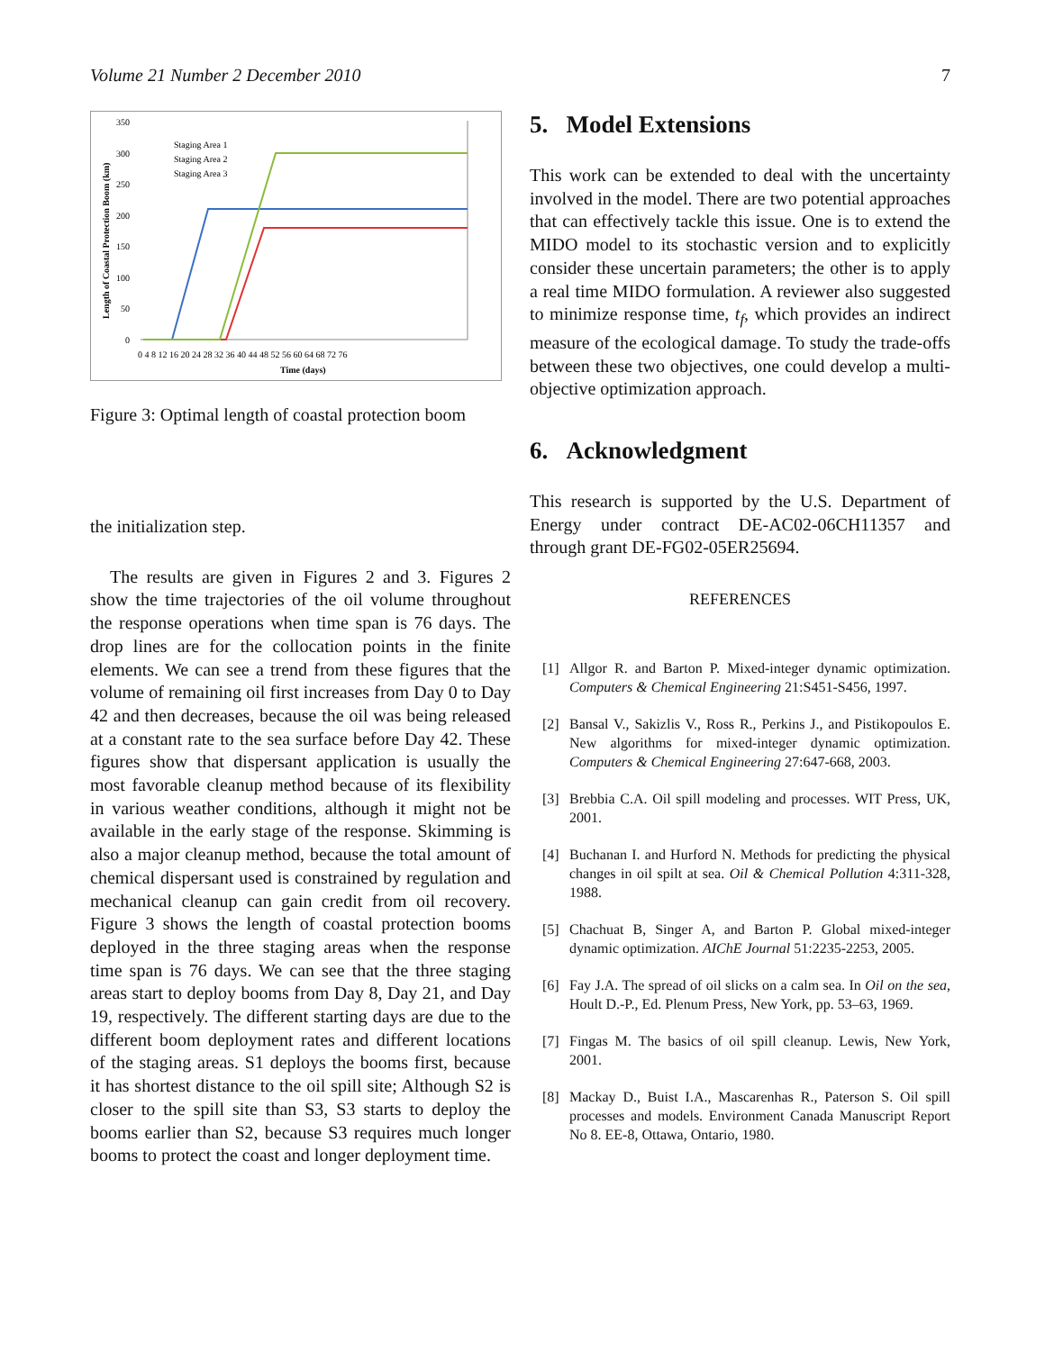Volume 21 Number 2 December 2010 7
350
300
250
200
150
100
50
0
0 4 8 12 16 20 24 28 32 36 40 44 48 52 56 60 64 68 72 76
Time (days)
Length of Coastal Protection Boom (km)
Staging Area 1
Staging Area 2
Staging Area 3
Figure 3: Optimal length of coastal protection boom
the initialization step.
The results are given in Figures 2 and 3. Figures 2 show the time trajectories of the oil volume throughout the response operations when time span is 76 days. The drop lines are for the collocation points in the finite elements. We can see a trend from these figures that the volume of remaining oil first increases from Day 0 to Day 42 and then decreases, because the oil was being released at a constant rate to the sea surface before Day 42. These figures show that dispersant application is usually the most favorable cleanup method because of its flexibility in various weather conditions, although it might not be available in the early stage of the response. Skimming is also a major cleanup method, because the total amount of chemical dispersant used is constrained by regulation and mechanical cleanup can gain credit from oil recovery. Figure 3 shows the length of coastal protection booms deployed in the three staging areas when the response time span is 76 days. We can see that the three staging areas start to deploy booms from Day 8, Day 21, and Day 19, respectively. The different starting days are due to the different boom deployment rates and different locations of the staging areas. S1 deploys the booms first, because it has shortest distance to the oil spill site; Although S2 is closer to the spill site than S3, S3 starts to deploy the booms earlier than S2, because S3 requires much longer booms to protect the coast and longer deployment time.
5. Model Extensions
This work can be extended to deal with the uncertainty involved in the model. There are two potential approaches that can effectively tackle this issue. One is to extend the MIDO model to its stochastic version and to explicitly consider these uncertain parameters; the other is to apply a real time MIDO formulation. A reviewer also suggested to minimize response time, t<sub>f</sub>, which provides an indirect measure of the ecological damage. To study the trade-offs between these two objectives, one could develop a multi-objective optimization approach.
6. Acknowledgment
This research is supported by the U.S. Department of Energy under contract DE-AC02-06CH11357 and through grant DE-FG02-05ER25694.
REFERENCES
[1] Allgor R. and Barton P. Mixed-integer dynamic optimization. Computers & Chemical Engineering 21:S451-S456, 1997.
[2] Bansal V., Sakizlis V., Ross R., Perkins J., and Pistikopoulos E. New algorithms for mixed-integer dynamic optimization. Computers & Chemical Engineering 27:647-668, 2003.
[3] Brebbia C.A. Oil spill modeling and processes. WIT Press, UK, 2001.
[4] Buchanan I. and Hurford N. Methods for predicting the physical changes in oil spilt at sea. Oil & Chemical Pollution 4:311-328, 1988.
[5] Chachuat B, Singer A, and Barton P. Global mixed-integer dynamic optimization. AIChE Journal 51:2235-2253, 2005.
[6] Fay J.A. The spread of oil slicks on a calm sea. In Oil on the sea, Hoult D.-P., Ed. Plenum Press, New York, pp. 53–63, 1969.
[7] Fingas M. The basics of oil spill cleanup. Lewis, New York, 2001.
[8] Mackay D., Buist I.A., Mascarenhas R., Paterson S. Oil spill processes and models. Environment Canada Manuscript Report No 8. EE-8, Ottawa, Ontario, 1980.